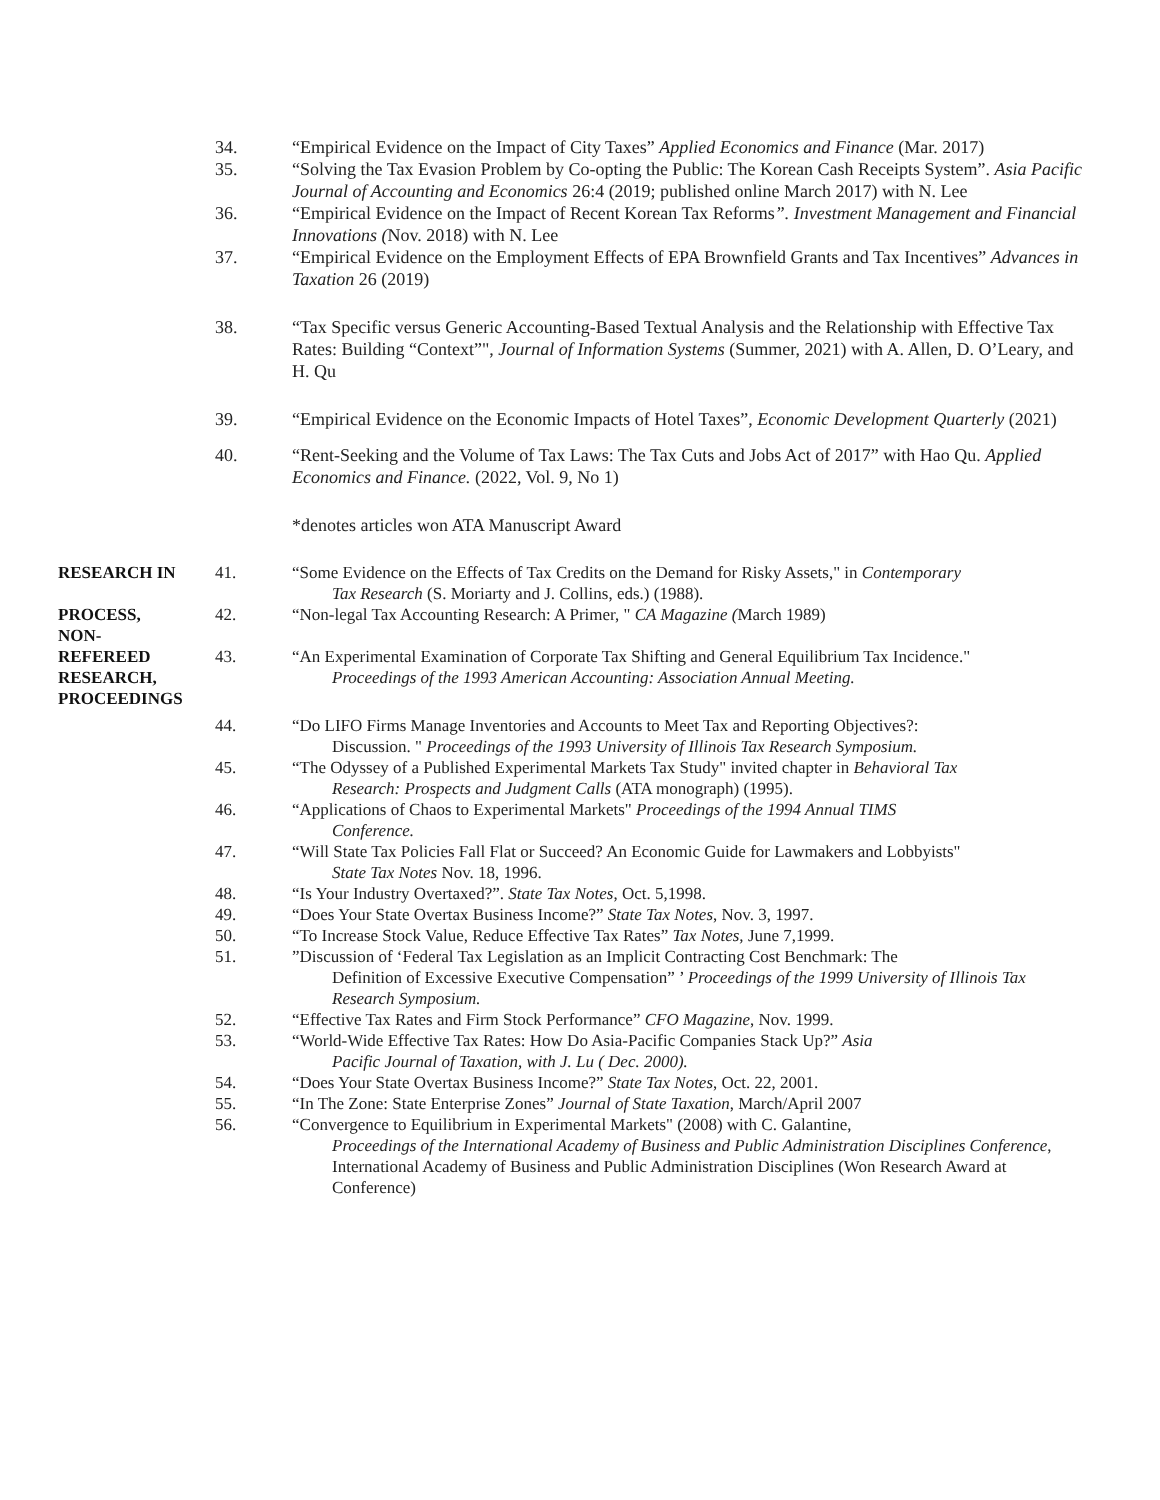34. “Empirical Evidence on the Impact of City Taxes” Applied Economics and Finance (Mar. 2017)
35.
36.
“Solving the Tax Evasion Problem by Co-opting the Public: The Korean Cash Receipts System”. Asia Pacific Journal of Accounting and Economics 26:4 (2019; published online March 2017) with N. Lee
“Empirical Evidence on the Impact of Recent Korean Tax Reforms”. Investment Management and Financial Innovations (Nov. 2018) with N. Lee
37. “Empirical Evidence on the Employment Effects of EPA Brownfield Grants and Tax Incentives” Advances in Taxation 26 (2019)
38. “Tax Specific versus Generic Accounting-Based Textual Analysis and the Relationship with Effective Tax Rates: Building “Context”", Journal of Information Systems (Summer, 2021) with A. Allen, D. O’Leary, and H. Qu
39. “Empirical Evidence on the Economic Impacts of Hotel Taxes”, Economic Development Quarterly (2021)
40. “Rent-Seeking and the Volume of Tax Laws: The Tax Cuts and Jobs Act of 2017” with Hao Qu. Applied Economics and Finance. (2022, Vol. 9, No 1)
*denotes articles won ATA Manuscript Award
RESEARCH IN
PROCESS,
NON-
REFEREED
RESEARCH,
PROCEEDINGS
41.
42.
43.
“Some Evidence on the Effects of Tax Credits on the Demand for Risky Assets," in Contemporary
Tax Research (S. Moriarty and J. Collins, eds.) (1988).
“Non-legal Tax Accounting Research: A Primer, " CA Magazine (March 1989)
“An Experimental Examination of Corporate Tax Shifting and General Equilibrium Tax Incidence."
Proceedings of the 1993 American Accounting: Association Annual Meeting.
44. “Do LIFO Firms Manage Inventories and Accounts to Meet Tax and Reporting Objectives?:
Discussion. " Proceedings of the 1993 University of Illinois Tax Research Symposium.
45. “The Odyssey of a Published Experimental Markets Tax Study" invited chapter in Behavioral Tax
Research: Prospects and Judgment Calls (ATA monograph) (1995).
46. “Applications of Chaos to Experimental Markets" Proceedings of the 1994 Annual TIMS
Conference.
47. “Will State Tax Policies Fall Flat or Succeed? An Economic Guide for Lawmakers and Lobbyists"
State Tax Notes Nov. 18, 1996.
48. “Is Your Industry Overtaxed?”. State Tax Notes, Oct. 5,1998.
49. “Does Your State Overtax Business Income?” State Tax Notes, Nov. 3, 1997.
50. “To Increase Stock Value, Reduce Effective Tax Rates” Tax Notes, June 7,1999.
51. ”Discussion of ‘Federal Tax Legislation as an Implicit Contracting Cost Benchmark: The
Definition of Excessive Executive Compensation” ’ Proceedings of the 1999 University of Illinois Tax Research Symposium.
52. “Effective Tax Rates and Firm Stock Performance” CFO Magazine, Nov. 1999.
53. “World-Wide Effective Tax Rates: How Do Asia-Pacific Companies Stack Up?” Asia
Pacific Journal of Taxation, with J. Lu ( Dec. 2000).
54. “Does Your State Overtax Business Income?” State Tax Notes, Oct. 22, 2001.
55. “In The Zone: State Enterprise Zones” Journal of State Taxation, March/April 2007
56. “Convergence to Equilibrium in Experimental Markets" (2008) with C. Galantine,
Proceedings of the International Academy of Business and Public Administration Disciplines Conference, International Academy of Business and Public Administration Disciplines (Won Research Award at Conference)